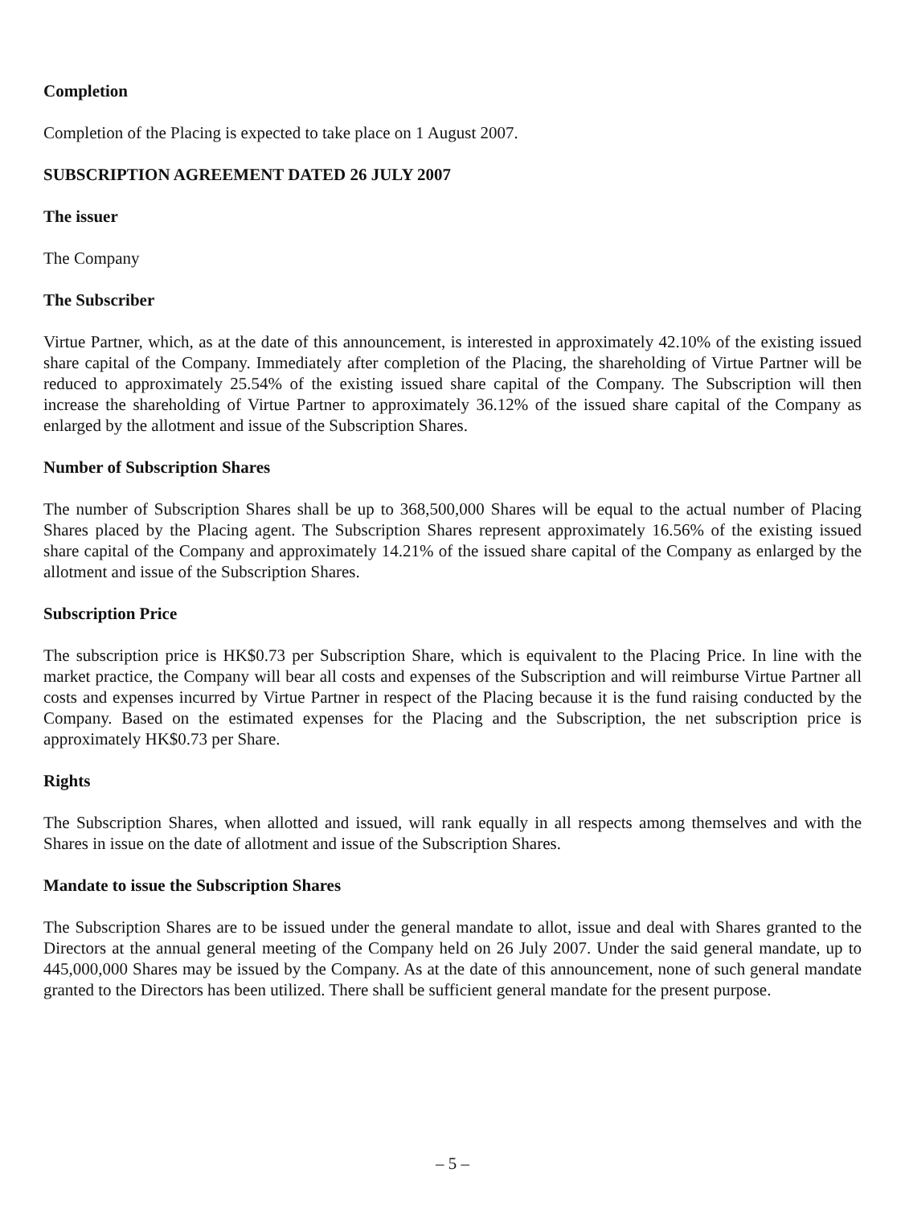Completion
Completion of the Placing is expected to take place on 1 August 2007.
SUBSCRIPTION AGREEMENT DATED 26 JULY 2007
The issuer
The Company
The Subscriber
Virtue Partner, which, as at the date of this announcement, is interested in approximately 42.10% of the existing issued share capital of the Company. Immediately after completion of the Placing, the shareholding of Virtue Partner will be reduced to approximately 25.54% of the existing issued share capital of the Company. The Subscription will then increase the shareholding of Virtue Partner to approximately 36.12% of the issued share capital of the Company as enlarged by the allotment and issue of the Subscription Shares.
Number of Subscription Shares
The number of Subscription Shares shall be up to 368,500,000 Shares will be equal to the actual number of Placing Shares placed by the Placing agent. The Subscription Shares represent approximately 16.56% of the existing issued share capital of the Company and approximately 14.21% of the issued share capital of the Company as enlarged by the allotment and issue of the Subscription Shares.
Subscription Price
The subscription price is HK$0.73 per Subscription Share, which is equivalent to the Placing Price. In line with the market practice, the Company will bear all costs and expenses of the Subscription and will reimburse Virtue Partner all costs and expenses incurred by Virtue Partner in respect of the Placing because it is the fund raising conducted by the Company. Based on the estimated expenses for the Placing and the Subscription, the net subscription price is approximately HK$0.73 per Share.
Rights
The Subscription Shares, when allotted and issued, will rank equally in all respects among themselves and with the Shares in issue on the date of allotment and issue of the Subscription Shares.
Mandate to issue the Subscription Shares
The Subscription Shares are to be issued under the general mandate to allot, issue and deal with Shares granted to the Directors at the annual general meeting of the Company held on 26 July 2007. Under the said general mandate, up to 445,000,000 Shares may be issued by the Company. As at the date of this announcement, none of such general mandate granted to the Directors has been utilized. There shall be sufficient general mandate for the present purpose.
– 5 –